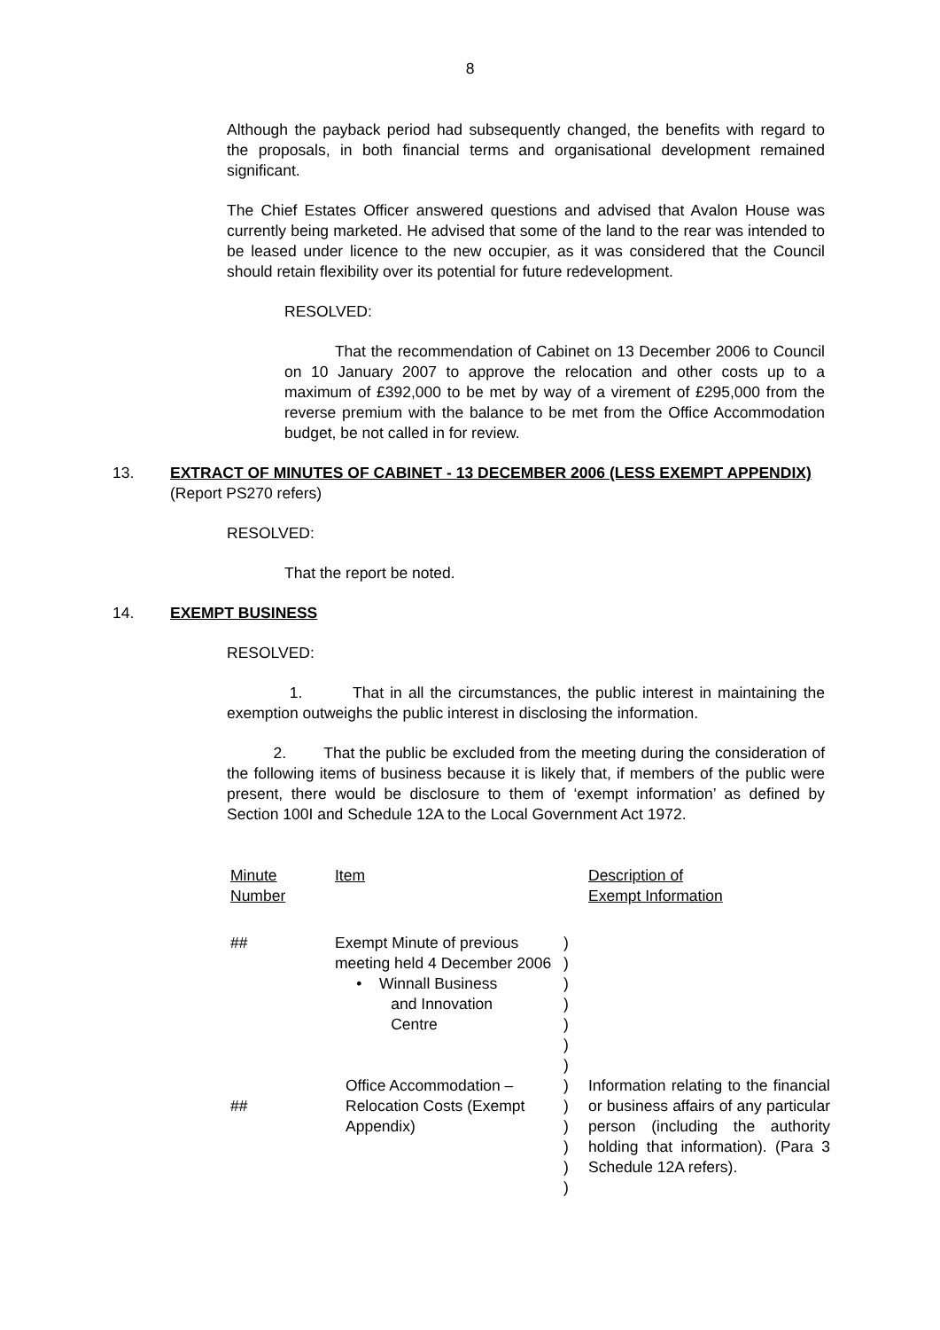8
Although the payback period had subsequently changed, the benefits with regard to the proposals, in both financial terms and organisational development remained significant.
The Chief Estates Officer answered questions and advised that Avalon House was currently being marketed. He advised that some of the land to the rear was intended to be leased under licence to the new occupier, as it was considered that the Council should retain flexibility over its potential for future redevelopment.
RESOLVED:
That the recommendation of Cabinet on 13 December 2006 to Council on 10 January 2007 to approve the relocation and other costs up to a maximum of £392,000 to be met by way of a virement of £295,000 from the reverse premium with the balance to be met from the Office Accommodation budget, be not called in for review.
13. EXTRACT OF MINUTES OF CABINET - 13 DECEMBER 2006 (LESS EXEMPT APPENDIX)
(Report PS270 refers)
RESOLVED:
That the report be noted.
14. EXEMPT BUSINESS
RESOLVED:
1. That in all the circumstances, the public interest in maintaining the exemption outweighs the public interest in disclosing the information.
2. That the public be excluded from the meeting during the consideration of the following items of business because it is likely that, if members of the public were present, there would be disclosure to them of ‘exempt information’ as defined by Section 100I and Schedule 12A to the Local Government Act 1972.
| Minute Number | Item | | Description of Exempt Information |
| ## | Exempt Minute of previous meeting held 4 December 2006 • Winnall Business and Innovation Centre | ) ) ) ) ) ) ) | |
| ## | Office Accommodation – Relocation Costs (Exempt Appendix) | ) ) ) ) ) ) | Information relating to the financial or business affairs of any particular person (including the authority holding that information). (Para 3 Schedule 12A refers). |